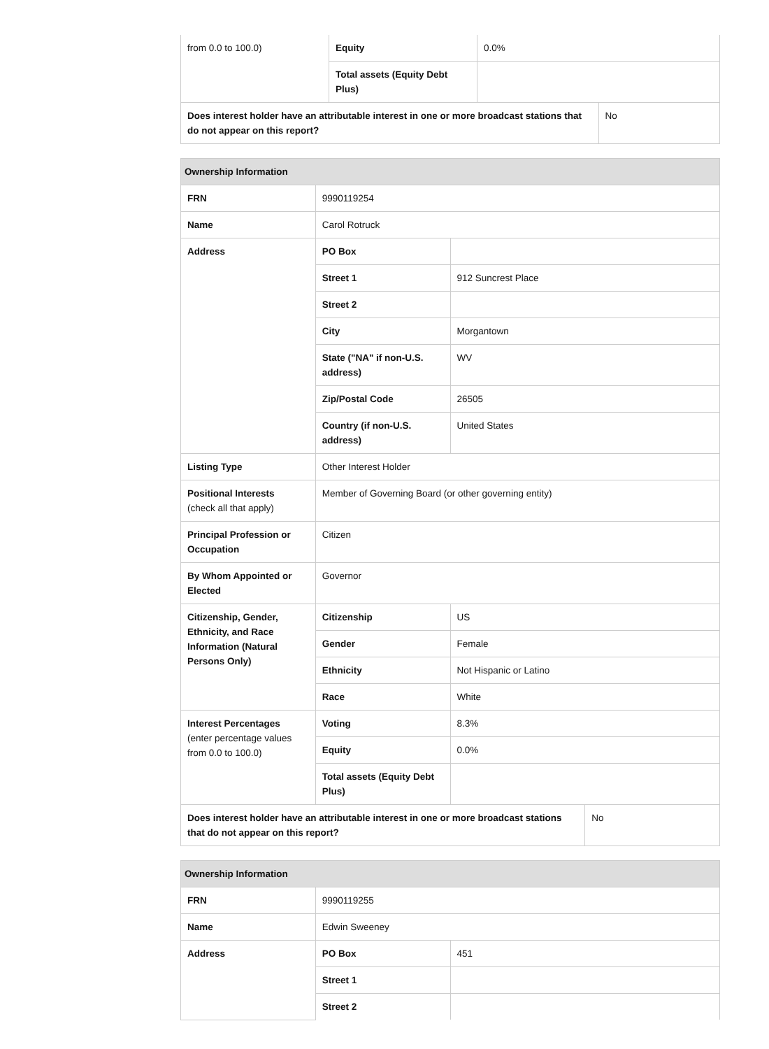| from 0.0 to 100.0) | Equity | 0.0% | |
| | Total assets (Equity Debt Plus) | | |
| Does interest holder have an attributable interest in one or more broadcast stations that do not appear on this report? | | | No |
| Ownership Information | | | |
| --- | --- | --- | --- |
| FRN | 9990119254 | | |
| Name | Carol Rotruck | | |
| Address | PO Box | | |
| | Street 1 | 912 Suncrest Place | |
| | Street 2 | | |
| | City | Morgantown | |
| | State ("NA" if non-U.S. address) | WV | |
| | Zip/Postal Code | 26505 | |
| | Country (if non-U.S. address) | United States | |
| Listing Type | Other Interest Holder | | |
| Positional Interests (check all that apply) | Member of Governing Board (or other governing entity) | | |
| Principal Profession or Occupation | Citizen | | |
| By Whom Appointed or Elected | Governor | | |
| Citizenship, Gender, Ethnicity, and Race Information (Natural Persons Only) | Citizenship | US | |
| | Gender | Female | |
| | Ethnicity | Not Hispanic or Latino | |
| | Race | White | |
| Interest Percentages (enter percentage values from 0.0 to 100.0) | Voting | 8.3% | |
| | Equity | 0.0% | |
| | Total assets (Equity Debt Plus) | | |
| Does interest holder have an attributable interest in one or more broadcast stations that do not appear on this report? | | | No |
| Ownership Information | | |
| --- | --- | --- |
| FRN | 9990119255 | |
| Name | Edwin Sweeney | |
| Address | PO Box | 451 |
| | Street 1 | |
| | Street 2 | |